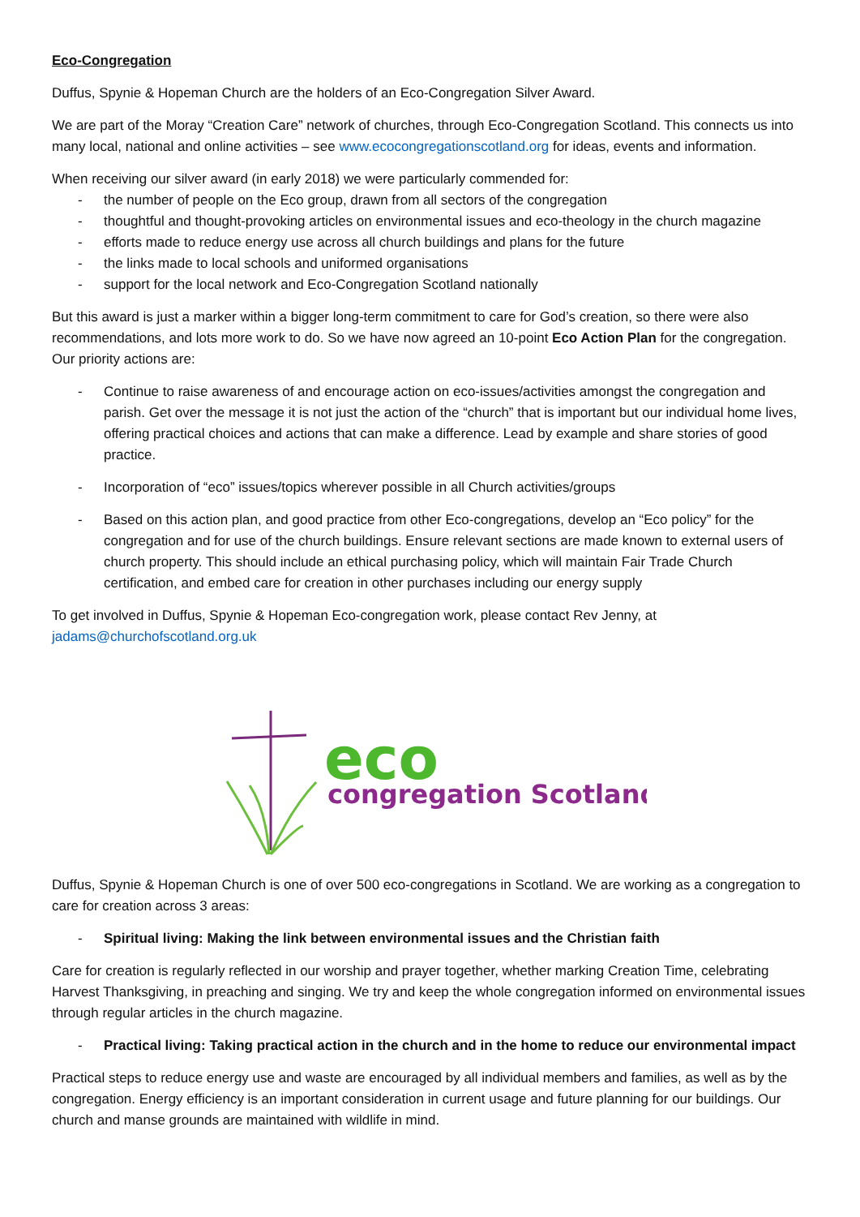Eco-Congregation
Duffus, Spynie & Hopeman Church are the holders of an Eco-Congregation Silver Award.
We are part of the Moray “Creation Care” network of churches, through Eco-Congregation Scotland. This connects us into many local, national and online activities – see www.ecocongregationscotland.org for ideas, events and information.
When receiving our silver award (in early 2018) we were particularly commended for:
- the number of people on the Eco group, drawn from all sectors of the congregation
- thoughtful and thought-provoking articles on environmental issues and eco-theology in the church magazine
- efforts made to reduce energy use across all church buildings and plans for the future
- the links made to local schools and uniformed organisations
- support for the local network and Eco-Congregation Scotland nationally
But this award is just a marker within a bigger long-term commitment to care for God’s creation, so there were also recommendations, and lots more work to do. So we have now agreed an 10-point Eco Action Plan for the congregation. Our priority actions are:
- Continue to raise awareness of and encourage action on eco-issues/activities amongst the congregation and parish. Get over the message it is not just the action of the “church” that is important but our individual home lives, offering practical choices and actions that can make a difference. Lead by example and share stories of good practice.
- Incorporation of “eco” issues/topics wherever possible in all Church activities/groups
- Based on this action plan, and good practice from other Eco-congregations, develop an “Eco policy” for the congregation and for use of the church buildings. Ensure relevant sections are made known to external users of church property. This should include an ethical purchasing policy, which will maintain Fair Trade Church certification, and embed care for creation in other purchases including our energy supply
To get involved in Duffus, Spynie & Hopeman Eco-congregation work, please contact Rev Jenny, at jadams@churchofscotland.org.uk
eco
congregation Scotland
Duffus, Spynie & Hopeman Church is one of over 500 eco-congregations in Scotland. We are working as a congregation to care for creation across 3 areas:
- Spiritual living: Making the link between environmental issues and the Christian faith
Care for creation is regularly reflected in our worship and prayer together, whether marking Creation Time, celebrating Harvest Thanksgiving, in preaching and singing. We try and keep the whole congregation informed on environmental issues through regular articles in the church magazine.
- Practical living: Taking practical action in the church and in the home to reduce our environmental impact
Practical steps to reduce energy use and waste are encouraged by all individual members and families, as well as by the congregation. Energy efficiency is an important consideration in current usage and future planning for our buildings. Our church and manse grounds are maintained with wildlife in mind.